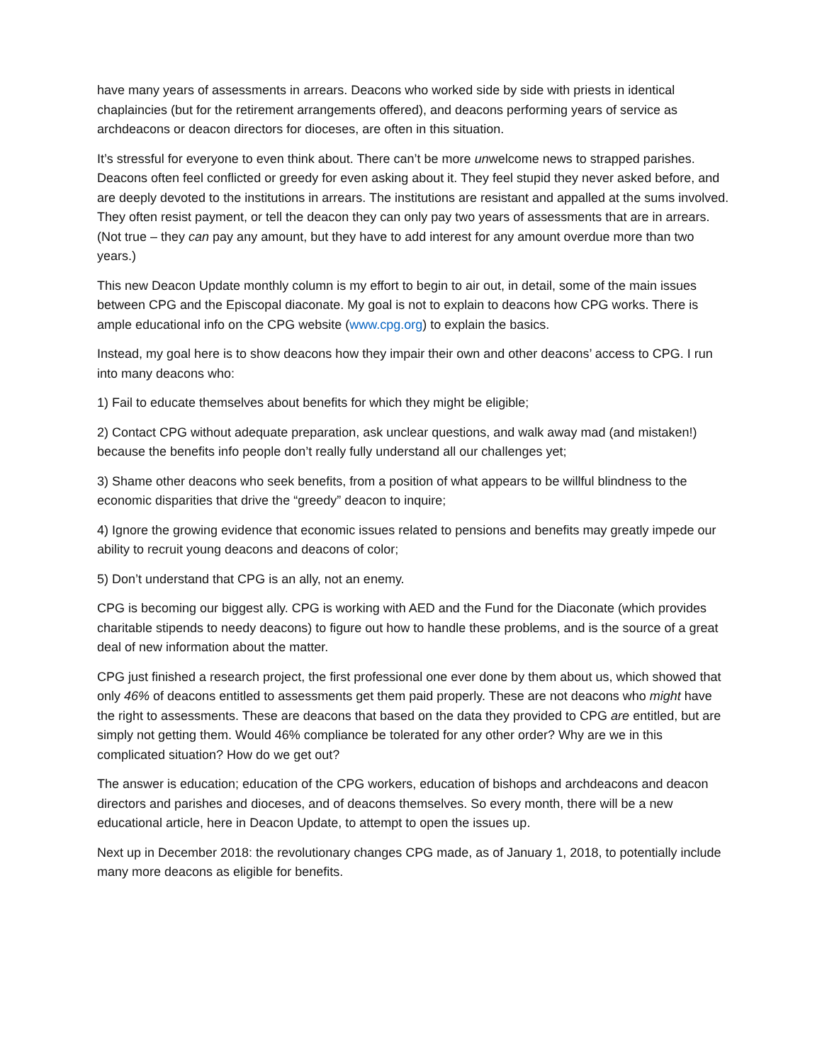have many years of assessments in arrears. Deacons who worked side by side with priests in identical chaplaincies (but for the retirement arrangements offered), and deacons performing years of service as archdeacons or deacon directors for dioceses, are often in this situation.
It’s stressful for everyone to even think about. There can’t be more unwelcome news to strapped parishes. Deacons often feel conflicted or greedy for even asking about it. They feel stupid they never asked before, and are deeply devoted to the institutions in arrears. The institutions are resistant and appalled at the sums involved. They often resist payment, or tell the deacon they can only pay two years of assessments that are in arrears. (Not true – they can pay any amount, but they have to add interest for any amount overdue more than two years.)
This new Deacon Update monthly column is my effort to begin to air out, in detail, some of the main issues between CPG and the Episcopal diaconate. My goal is not to explain to deacons how CPG works. There is ample educational info on the CPG website (www.cpg.org) to explain the basics.
Instead, my goal here is to show deacons how they impair their own and other deacons’ access to CPG. I run into many deacons who:
1) Fail to educate themselves about benefits for which they might be eligible;
2) Contact CPG without adequate preparation, ask unclear questions, and walk away mad (and mistaken!) because the benefits info people don’t really fully understand all our challenges yet;
3) Shame other deacons who seek benefits, from a position of what appears to be willful blindness to the economic disparities that drive the “greedy” deacon to inquire;
4) Ignore the growing evidence that economic issues related to pensions and benefits may greatly impede our ability to recruit young deacons and deacons of color;
5) Don’t understand that CPG is an ally, not an enemy.
CPG is becoming our biggest ally. CPG is working with AED and the Fund for the Diaconate (which provides charitable stipends to needy deacons) to figure out how to handle these problems, and is the source of a great deal of new information about the matter.
CPG just finished a research project, the first professional one ever done by them about us, which showed that only 46% of deacons entitled to assessments get them paid properly. These are not deacons who might have the right to assessments. These are deacons that based on the data they provided to CPG are entitled, but are simply not getting them. Would 46% compliance be tolerated for any other order? Why are we in this complicated situation? How do we get out?
The answer is education; education of the CPG workers, education of bishops and archdeacons and deacon directors and parishes and dioceses, and of deacons themselves. So every month, there will be a new educational article, here in Deacon Update, to attempt to open the issues up.
Next up in December 2018: the revolutionary changes CPG made, as of January 1, 2018, to potentially include many more deacons as eligible for benefits.